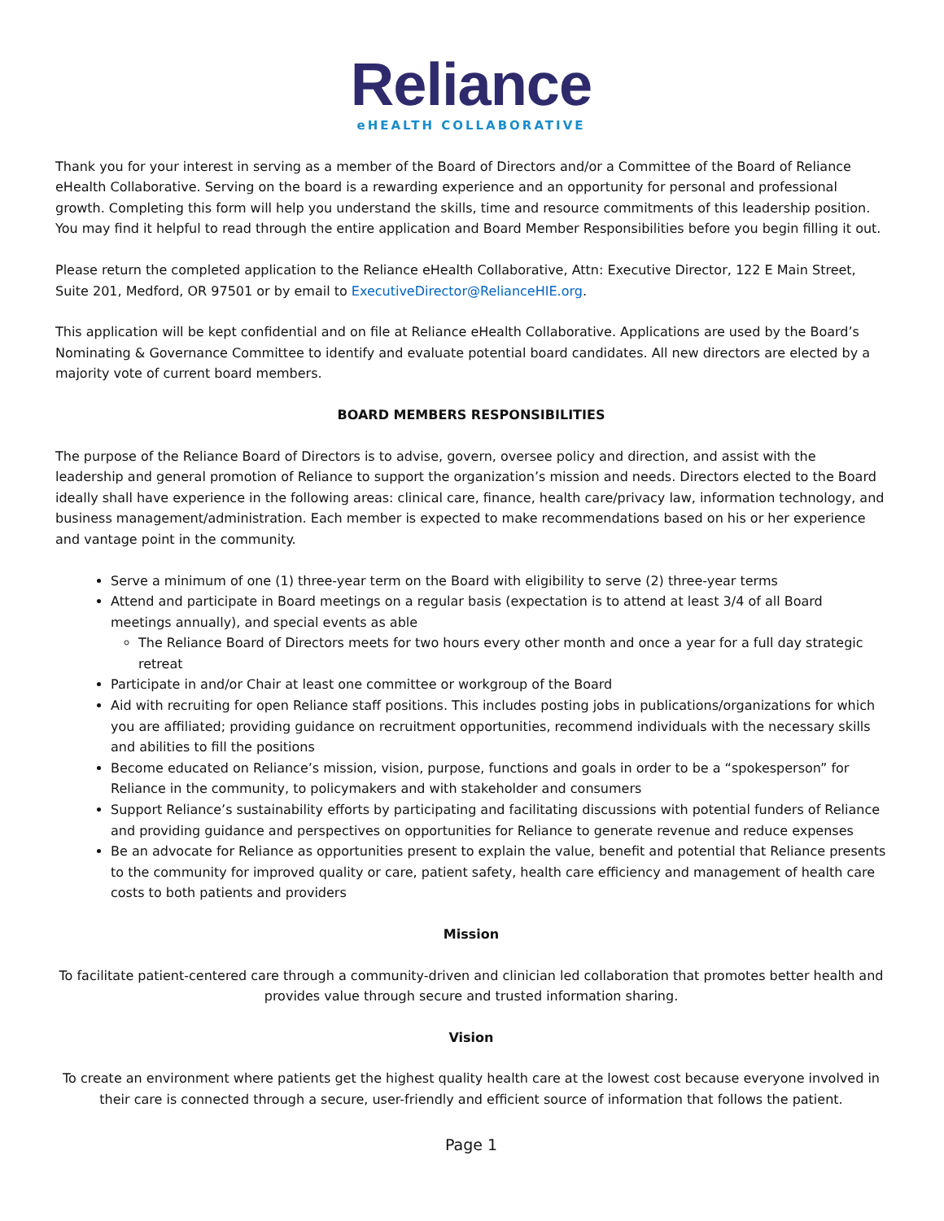Reliance
eHEALTH COLLABORATIVE
Thank you for your interest in serving as a member of the Board of Directors and/or a Committee of the Board of Reliance eHealth Collaborative. Serving on the board is a rewarding experience and an opportunity for personal and professional growth. Completing this form will help you understand the skills, time and resource commitments of this leadership position. You may find it helpful to read through the entire application and Board Member Responsibilities before you begin filling it out.
Please return the completed application to the Reliance eHealth Collaborative, Attn: Executive Director, 122 E Main Street, Suite 201, Medford, OR 97501 or by email to ExecutiveDirector@RelianceHIE.org.
This application will be kept confidential and on file at Reliance eHealth Collaborative. Applications are used by the Board’s Nominating & Governance Committee to identify and evaluate potential board candidates. All new directors are elected by a majority vote of current board members.
BOARD MEMBERS RESPONSIBILITIES
The purpose of the Reliance Board of Directors is to advise, govern, oversee policy and direction, and assist with the leadership and general promotion of Reliance to support the organization’s mission and needs. Directors elected to the Board ideally shall have experience in the following areas: clinical care, finance, health care/privacy law, information technology, and business management/administration. Each member is expected to make recommendations based on his or her experience and vantage point in the community.
Serve a minimum of one (1) three-year term on the Board with eligibility to serve (2) three-year terms
Attend and participate in Board meetings on a regular basis (expectation is to attend at least 3/4 of all Board meetings annually), and special events as able
The Reliance Board of Directors meets for two hours every other month and once a year for a full day strategic retreat
Participate in and/or Chair at least one committee or workgroup of the Board
Aid with recruiting for open Reliance staff positions. This includes posting jobs in publications/organizations for which you are affiliated; providing guidance on recruitment opportunities, recommend individuals with the necessary skills and abilities to fill the positions
Become educated on Reliance’s mission, vision, purpose, functions and goals in order to be a “spokesperson” for Reliance in the community, to policymakers and with stakeholder and consumers
Support Reliance’s sustainability efforts by participating and facilitating discussions with potential funders of Reliance and providing guidance and perspectives on opportunities for Reliance to generate revenue and reduce expenses
Be an advocate for Reliance as opportunities present to explain the value, benefit and potential that Reliance presents to the community for improved quality or care, patient safety, health care efficiency and management of health care costs to both patients and providers
Mission
To facilitate patient-centered care through a community-driven and clinician led collaboration that promotes better health and provides value through secure and trusted information sharing.
Vision
To create an environment where patients get the highest quality health care at the lowest cost because everyone involved in their care is connected through a secure, user-friendly and efficient source of information that follows the patient.
Page 1